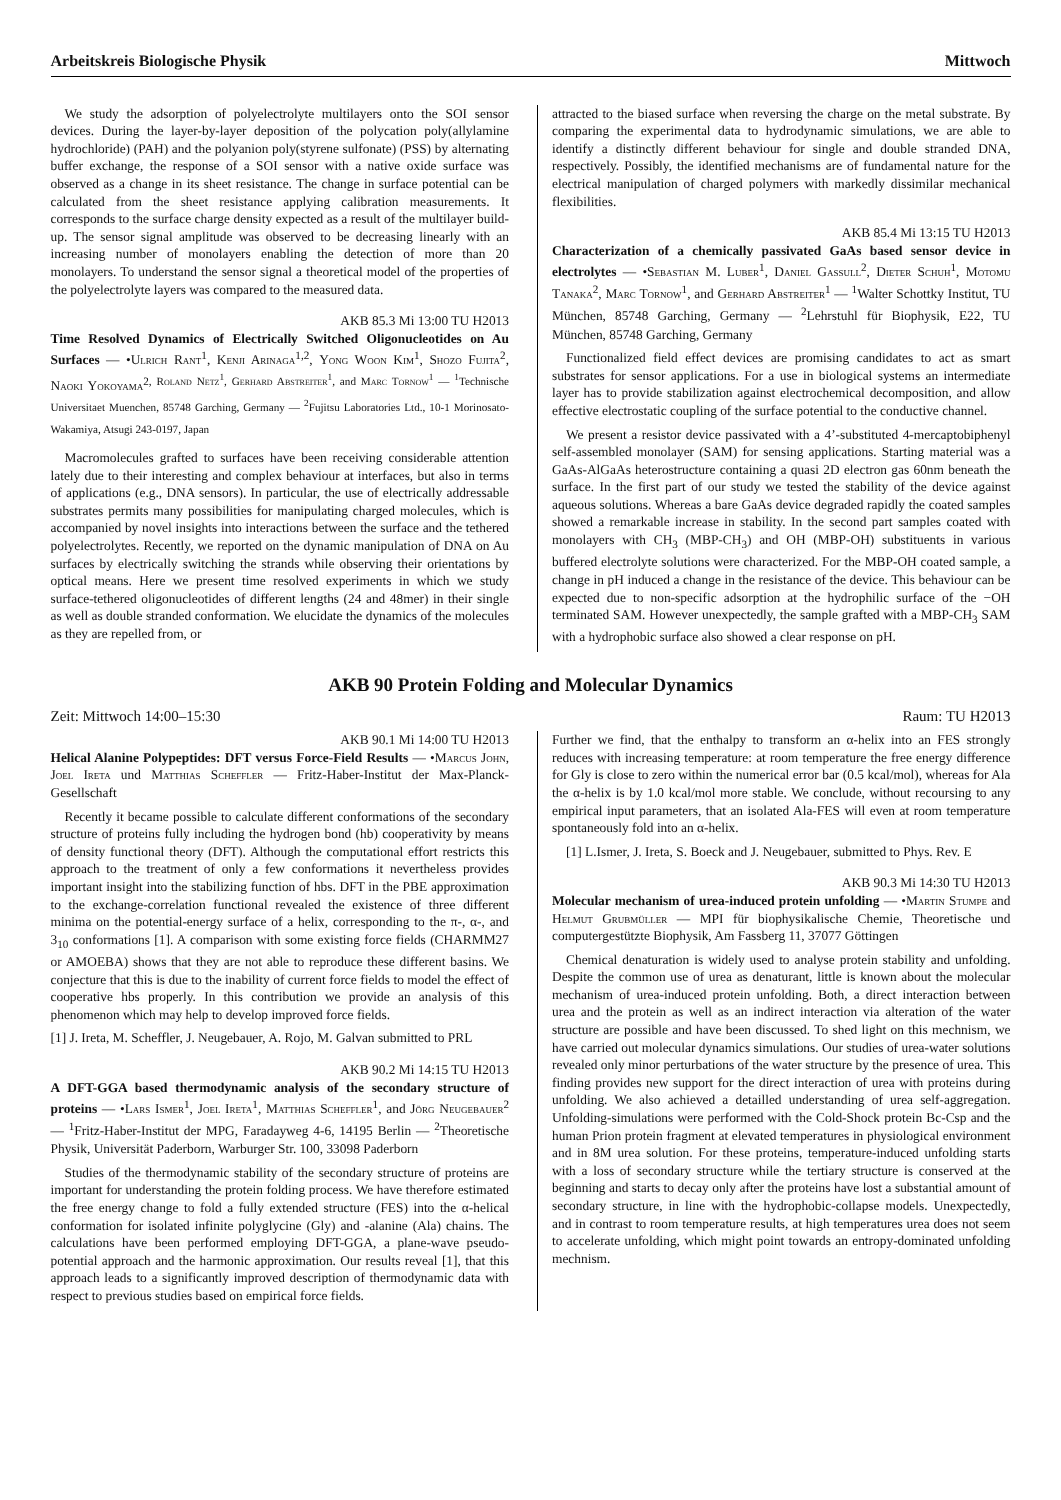Arbeitskreis Biologische Physik Mittwoch
We study the adsorption of polyelectrolyte multilayers onto the SOI sensor devices. During the layer-by-layer deposition of the polycation poly(allylamine hydrochloride) (PAH) and the polyanion poly(styrene sulfonate) (PSS) by alternating buffer exchange, the response of a SOI sensor with a native oxide surface was observed as a change in its sheet resistance. The change in surface potential can be calculated from the sheet resistance applying calibration measurements. It corresponds to the surface charge density expected as a result of the multilayer build-up. The sensor signal amplitude was observed to be decreasing linearly with an increasing number of monolayers enabling the detection of more than 20 monolayers. To understand the sensor signal a theoretical model of the properties of the polyelectrolyte layers was compared to the measured data.
AKB 85.3 Mi 13:00 TU H2013
Time Resolved Dynamics of Electrically Switched Oligonucleotides on Au Surfaces — •Ulrich Rant<sup>1</sup>, Kenji Arinaga<sup>1,2</sup>, Yong Woon Kim<sup>1</sup>, Shozo Fujita<sup>2</sup>, Naoki Yokoyama<sup>2, Roland Netz<sup>1</sup>, Gerhard Abstreiter<sup>1</sup>, and Marc Tornow<sup>1</sup> — <sup>1</sup>Technische Universitaet Muenchen, 85748 Garching, Germany — <sup>2</sup>Fujitsu Laboratories Ltd., 10-1 Morinosato-Wakamiya, Atsugi 243-0197, Japan</sup>
Macromolecules grafted to surfaces have been receiving considerable attention lately due to their interesting and complex behaviour at interfaces, but also in terms of applications (e.g., DNA sensors). In particular, the use of electrically addressable substrates permits many possibilities for manipulating charged molecules, which is accompanied by novel insights into interactions between the surface and the tethered polyelectrolytes. Recently, we reported on the dynamic manipulation of DNA on Au surfaces by electrically switching the strands while observing their orientations by optical means. Here we present time resolved experiments in which we study surface-tethered oligonucleotides of different lengths (24 and 48mer) in their single as well as double stranded conformation. We elucidate the dynamics of the molecules as they are repelled from, or
attracted to the biased surface when reversing the charge on the metal substrate. By comparing the experimental data to hydrodynamic simulations, we are able to identify a distinctly different behaviour for single and double stranded DNA, respectively. Possibly, the identified mechanisms are of fundamental nature for the electrical manipulation of charged polymers with markedly dissimilar mechanical flexibilities.
AKB 85.4 Mi 13:15 TU H2013
Characterization of a chemically passivated GaAs based sensor device in electrolytes — •Sebastian M. Luber<sup>1</sup>, Daniel Gassull<sup>2</sup>, Dieter Schuh<sup>1</sup>, Motomu Tanaka<sup>2</sup>, Marc Tornow<sup>1</sup>, and Gerhard Abstreiter<sup>1</sup> — <sup>1</sup>Walter Schottky Institut, TU München, 85748 Garching, Germany — <sup>2</sup>Lehrstuhl für Biophysik, E22, TU München, 85748 Garching, Germany
Functionalized field effect devices are promising candidates to act as smart substrates for sensor applications. For a use in biological systems an intermediate layer has to provide stabilization against electrochemical decomposition, and allow effective electrostatic coupling of the surface potential to the conductive channel.
We present a resistor device passivated with a 4’-substituted 4-mercaptobiphenyl self-assembled monolayer (SAM) for sensing applications. Starting material was a GaAs-AlGaAs heterostructure containing a quasi 2D electron gas 60nm beneath the surface. In the first part of our study we tested the stability of the device against aqueous solutions. Whereas a bare GaAs device degraded rapidly the coated samples showed a remarkable increase in stability. In the second part samples coated with monolayers with CH<sub>3</sub> (MBP-CH<sub>3</sub>) and OH (MBP-OH) substituents in various buffered electrolyte solutions were characterized. For the MBP-OH coated sample, a change in pH induced a change in the resistance of the device. This behaviour can be expected due to non-specific adsorption at the hydrophilic surface of the −OH terminated SAM. However unexpectedly, the sample grafted with a MBP-CH<sub>3</sub> SAM with a hydrophobic surface also showed a clear response on pH.
AKB 90 Protein Folding and Molecular Dynamics
Zeit: Mittwoch 14:00–15:30 Raum: TU H2013
AKB 90.1 Mi 14:00 TU H2013
Helical Alanine Polypeptides: DFT versus Force-Field Results — •Marcus John, Joel Ireta und Matthias Scheffler — Fritz-Haber-Institut der Max-Planck-Gesellschaft
Recently it became possible to calculate different conformations of the secondary structure of proteins fully including the hydrogen bond (hb) cooperativity by means of density functional theory (DFT). Although the computational effort restricts this approach to the treatment of only a few conformations it nevertheless provides important insight into the stabilizing function of hbs. DFT in the PBE approximation to the exchange-correlation functional revealed the existence of three different minima on the potential-energy surface of a helix, corresponding to the π-, α-, and 3<sub>10</sub> conformations [1]. A comparison with some existing force fields (CHARMM27 or AMOEBA) shows that they are not able to reproduce these different basins. We conjecture that this is due to the inability of current force fields to model the effect of cooperative hbs properly. In this contribution we provide an analysis of this phenomenon which may help to develop improved force fields.
[1] J. Ireta, M. Scheffler, J. Neugebauer, A. Rojo, M. Galvan submitted to PRL
AKB 90.2 Mi 14:15 TU H2013
A DFT-GGA based thermodynamic analysis of the secondary structure of proteins — •Lars Ismer<sup>1</sup>, Joel Ireta<sup>1</sup>, Matthias Scheffler<sup>1</sup>, and Jörg Neugebauer<sup>2</sup> — <sup>1</sup>Fritz-Haber-Institut der MPG, Faradayweg 4-6, 14195 Berlin — <sup>2</sup>Theoretische Physik, Universität Paderborn, Warburger Str. 100, 33098 Paderborn
Studies of the thermodynamic stability of the secondary structure of proteins are important for understanding the protein folding process. We have therefore estimated the free energy change to fold a fully extended structure (FES) into the α-helical conformation for isolated infinite polyglycine (Gly) and -alanine (Ala) chains. The calculations have been performed employing DFT-GGA, a plane-wave pseudo-potential approach and the harmonic approximation. Our results reveal [1], that this approach leads to a significantly improved description of thermodynamic data with respect to previous studies based on empirical force fields.
Further we find, that the enthalpy to transform an α-helix into an FES strongly reduces with increasing temperature: at room temperature the free energy difference for Gly is close to zero within the numerical error bar (0.5 kcal/mol), whereas for Ala the α-helix is by 1.0 kcal/mol more stable. We conclude, without recoursing to any empirical input parameters, that an isolated Ala-FES will even at room temperature spontaneously fold into an α-helix.
[1] L.Ismer, J. Ireta, S. Boeck and J. Neugebauer, submitted to Phys. Rev. E
AKB 90.3 Mi 14:30 TU H2013
Molecular mechanism of urea-induced protein unfolding — •Martin Stumpe and Helmut Grubmüller — MPI für biophysikalische Chemie, Theoretische und computergestützte Biophysik, Am Fassberg 11, 37077 Göttingen
Chemical denaturation is widely used to analyse protein stability and unfolding. Despite the common use of urea as denaturant, little is known about the molecular mechanism of urea-induced protein unfolding. Both, a direct interaction between urea and the protein as well as an indirect interaction via alteration of the water structure are possible and have been discussed. To shed light on this mechnism, we have carried out molecular dynamics simulations. Our studies of urea-water solutions revealed only minor perturbations of the water structure by the presence of urea. This finding provides new support for the direct interaction of urea with proteins during unfolding. We also achieved a detailled understanding of urea self-aggregation. Unfolding-simulations were performed with the Cold-Shock protein Bc-Csp and the human Prion protein fragment at elevated temperatures in physiological environment and in 8M urea solution. For these proteins, temperature-induced unfolding starts with a loss of secondary structure while the tertiary structure is conserved at the beginning and starts to decay only after the proteins have lost a substantial amount of secondary structure, in line with the hydrophobic-collapse models. Unexpectedly, and in contrast to room temperature results, at high temperatures urea does not seem to accelerate unfolding, which might point towards an entropy-dominated unfolding mechnism.